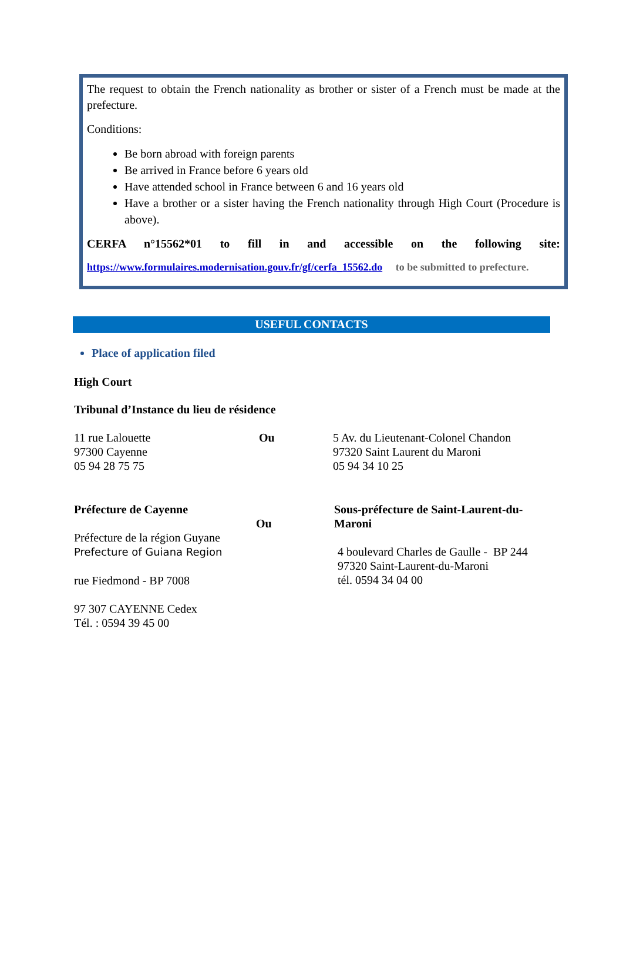The request to obtain the French nationality as brother or sister of a French must be made at the prefecture.
Conditions:
Be born abroad with foreign parents
Be arrived in France before 6 years old
Have attended school in France between 6 and 16 years old
Have a brother or a sister having the French nationality through High Court (Procedure is above).
CERFA n°15562*01 to fill in and accessible on the following site:
https://www.formulaires.modernisation.gouv.fr/gf/cerfa_15562.do to be submitted to prefecture.
USEFUL CONTACTS
Place of application filed
High Court
Tribunal d’Instance du lieu de résidence
11 rue Lalouette
97300 Cayenne
05 94 28 75 75
Ou 5 Av. du Lieutenant-Colonel Chandon
97320 Saint Laurent du Maroni
05 94 34 10 25
Préfecture de Cayenne
Préfecture de la région Guyane
Prefecture of Guiana Region
rue Fiedmond - BP 7008
97 307 CAYENNE Cedex
Tél. : 0594 39 45 00
Ou
Sous-préfecture de Saint-Laurent-du-Maroni
4 boulevard Charles de Gaulle - BP 244
97320 Saint-Laurent-du-Maroni
tél. 0594 34 04 00